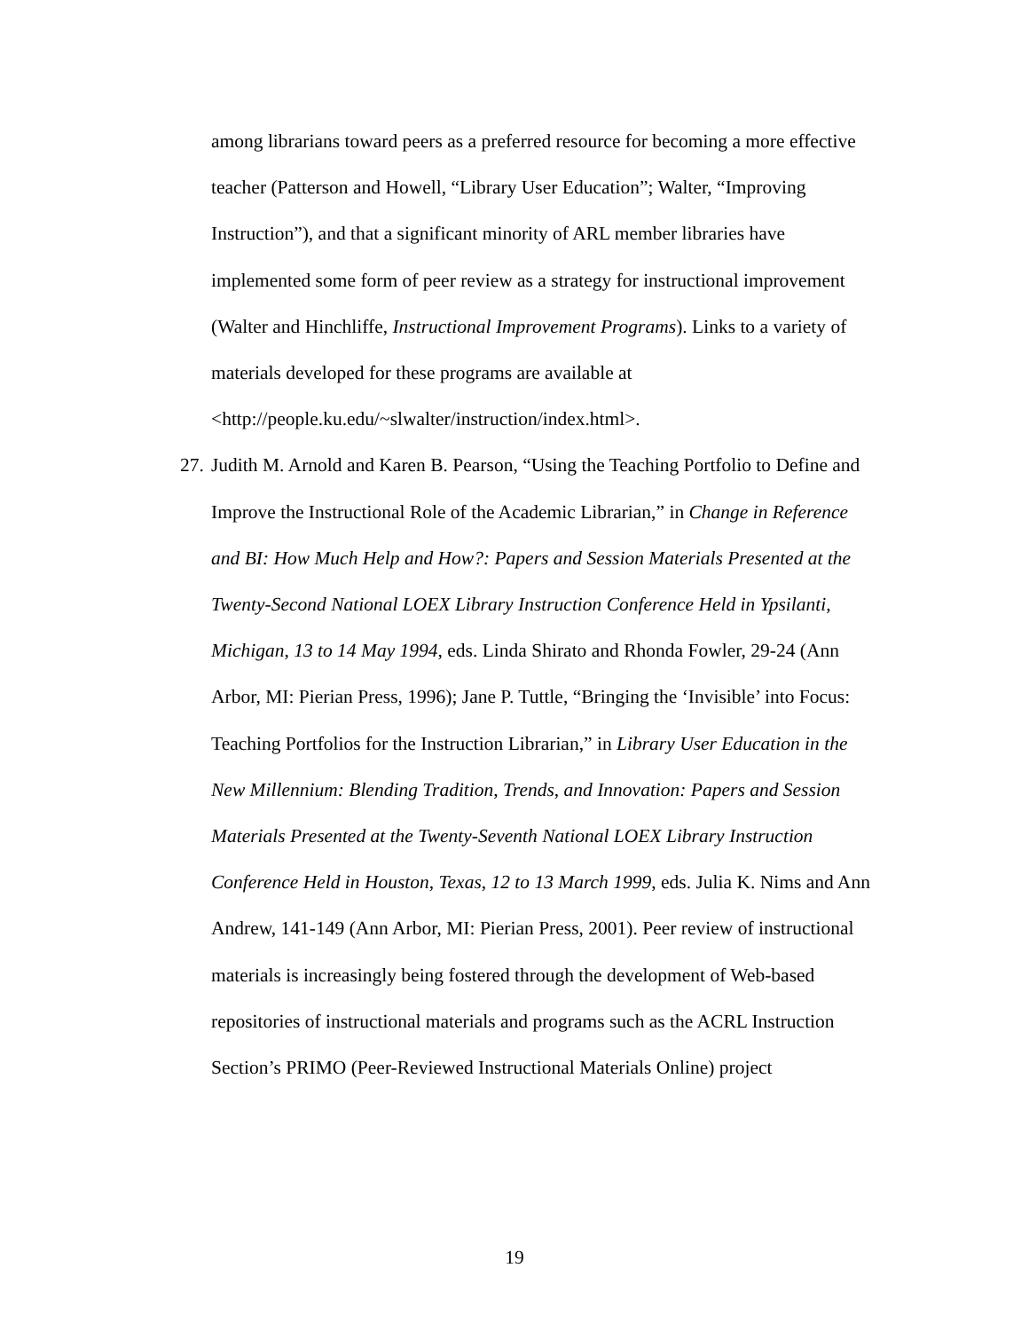among librarians toward peers as a preferred resource for becoming a more effective teacher (Patterson and Howell, “Library User Education”; Walter, “Improving Instruction”), and that a significant minority of ARL member libraries have implemented some form of peer review as a strategy for instructional improvement (Walter and Hinchliffe, Instructional Improvement Programs). Links to a variety of materials developed for these programs are available at <http://people.ku.edu/~slwalter/instruction/index.html>.
27.
Judith M. Arnold and Karen B. Pearson, “Using the Teaching Portfolio to Define and Improve the Instructional Role of the Academic Librarian,” in Change in Reference and BI: How Much Help and How?: Papers and Session Materials Presented at the Twenty-Second National LOEX Library Instruction Conference Held in Ypsilanti, Michigan, 13 to 14 May 1994, eds. Linda Shirato and Rhonda Fowler, 29-24 (Ann Arbor, MI: Pierian Press, 1996); Jane P. Tuttle, “Bringing the ‘Invisible’ into Focus: Teaching Portfolios for the Instruction Librarian,” in Library User Education in the New Millennium: Blending Tradition, Trends, and Innovation: Papers and Session Materials Presented at the Twenty-Seventh National LOEX Library Instruction Conference Held in Houston, Texas, 12 to 13 March 1999, eds. Julia K. Nims and Ann Andrew, 141-149 (Ann Arbor, MI: Pierian Press, 2001). Peer review of instructional materials is increasingly being fostered through the development of Web-based repositories of instructional materials and programs such as the ACRL Instruction Section’s PRIMO (Peer-Reviewed Instructional Materials Online) project
19